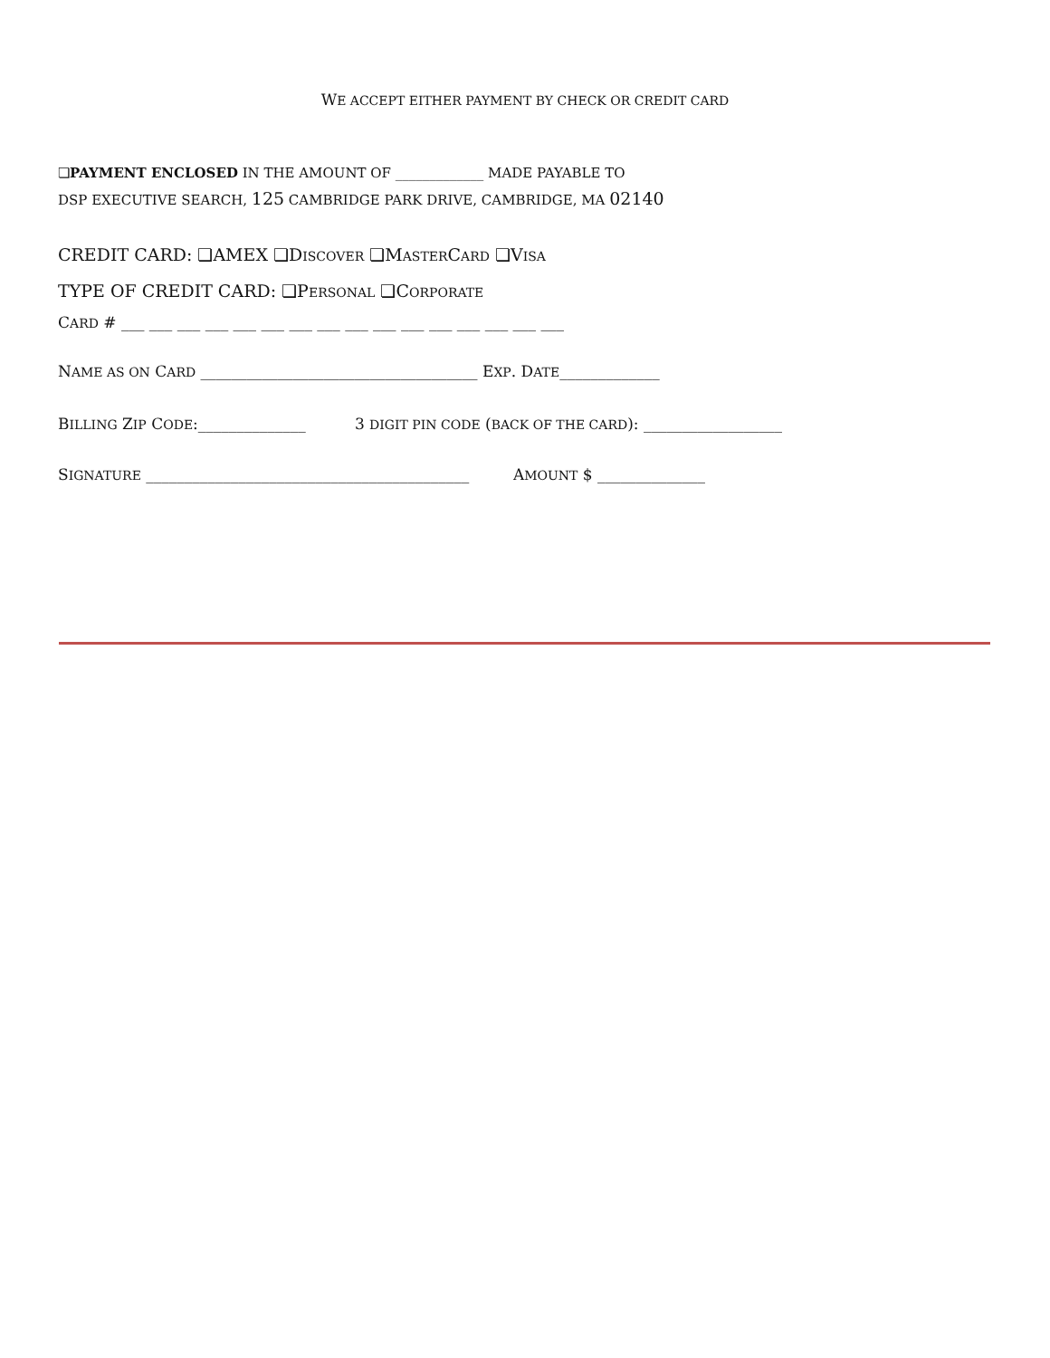WE ACCEPT EITHER PAYMENT BY CHECK OR CREDIT CARD
❏PAYMENT ENCLOSED IN THE AMOUNT OF _____________ MADE PAYABLE TO
DSP EXECUTIVE SEARCH, 125 CAMBRIDGE PARK DRIVE, CAMBRIDGE, MA 02140
CREDIT CARD: ❏AMEX ❏DISCOVER ❏MASTERCARD ❏VISA
TYPE OF CREDIT CARD: ❏PERSONAL ❏CORPORATE
CARD # ___ ___ ___ ___ ___ ___ ___ ___ ___ ___ ___ ___ ___ ___ ___ ___
NAME AS ON CARD ____________________________________ EXP. DATE_____________
BILLING ZIP CODE:______________ 3 DIGIT PIN CODE (BACK OF THE CARD): __________________
SIGNATURE __________________________________________ AMOUNT $ ______________